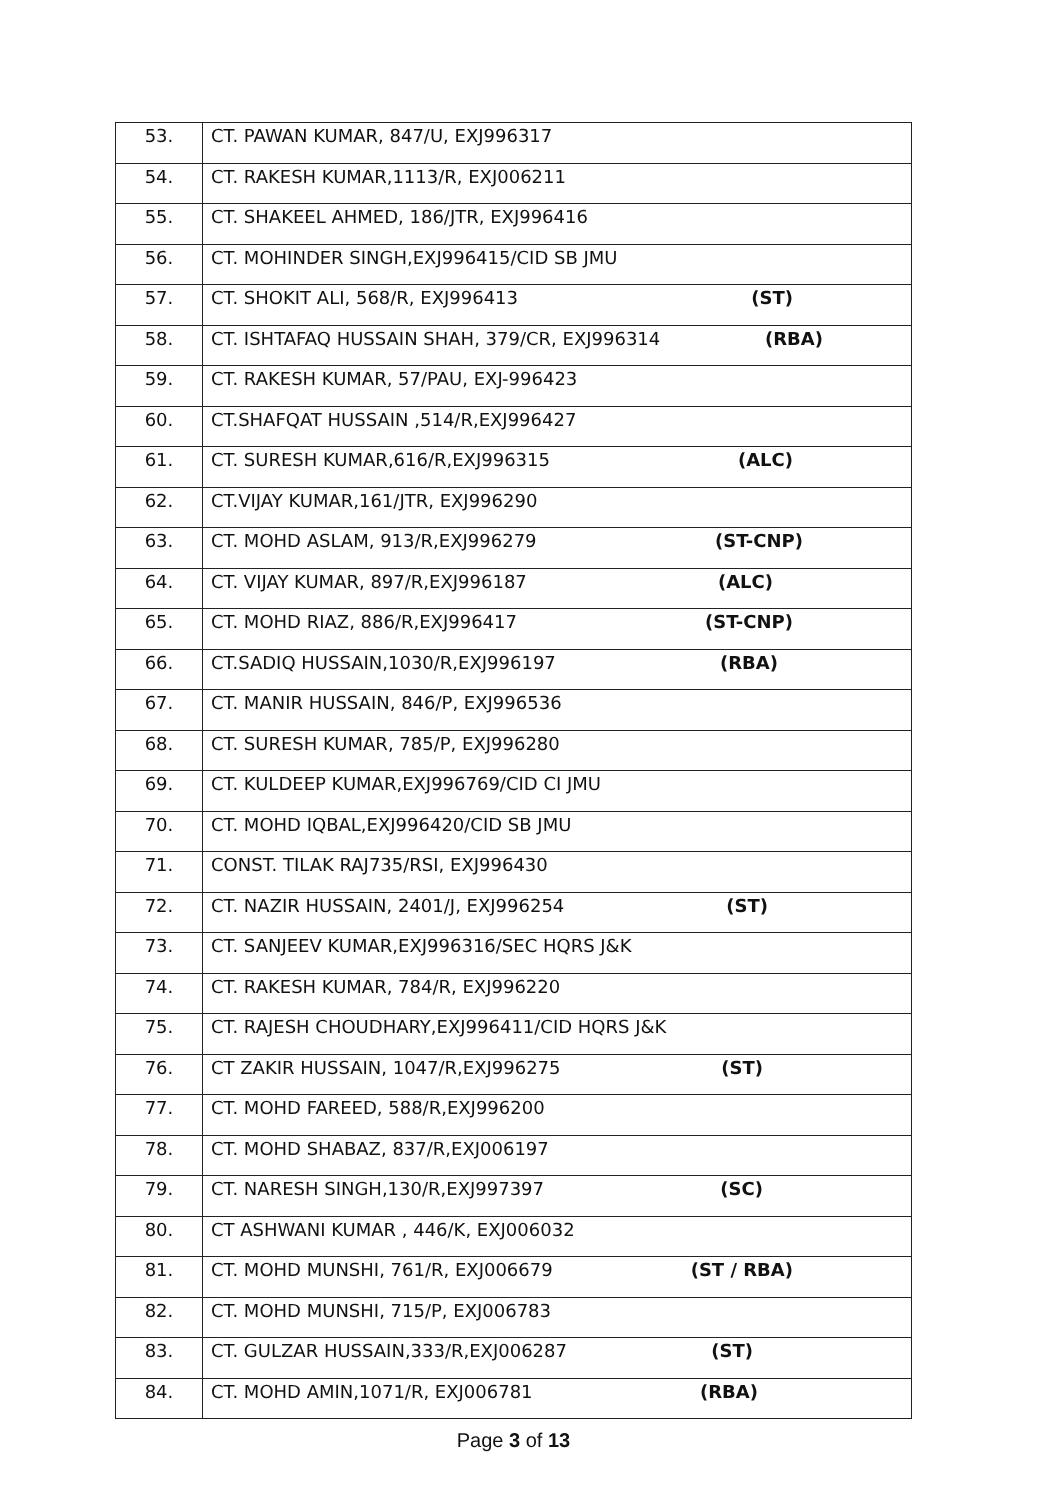| 53. | CT. PAWAN KUMAR, 847/U, EXJ996317 |
| 54. | CT. RAKESH KUMAR,1113/R, EXJ006211 |
| 55. | CT. SHAKEEL AHMED, 186/JTR, EXJ996416 |
| 56. | CT. MOHINDER SINGH,EXJ996415/CID SB JMU |
| 57. | CT. SHOKIT ALI, 568/R, EXJ996413 (ST) |
| 58. | CT. ISHTAFAQ HUSSAIN SHAH, 379/CR, EXJ996314 (RBA) |
| 59. | CT. RAKESH KUMAR, 57/PAU, EXJ-996423 |
| 60. | CT.SHAFQAT HUSSAIN ,514/R,EXJ996427 |
| 61. | CT. SURESH KUMAR,616/R,EXJ996315 (ALC) |
| 62. | CT.VIJAY KUMAR,161/JTR, EXJ996290 |
| 63. | CT. MOHD ASLAM, 913/R,EXJ996279 (ST-CNP) |
| 64. | CT. VIJAY KUMAR, 897/R,EXJ996187 (ALC) |
| 65. | CT. MOHD RIAZ, 886/R,EXJ996417 (ST-CNP) |
| 66. | CT.SADIQ HUSSAIN,1030/R,EXJ996197 (RBA) |
| 67. | CT. MANIR HUSSAIN, 846/P, EXJ996536 |
| 68. | CT. SURESH KUMAR, 785/P, EXJ996280 |
| 69. | CT. KULDEEP KUMAR,EXJ996769/CID CI JMU |
| 70. | CT. MOHD IQBAL,EXJ996420/CID SB JMU |
| 71. | CONST. TILAK RAJ735/RSI, EXJ996430 |
| 72. | CT. NAZIR HUSSAIN, 2401/J, EXJ996254 (ST) |
| 73. | CT. SANJEEV KUMAR,EXJ996316/SEC HQRS J&K |
| 74. | CT. RAKESH KUMAR, 784/R, EXJ996220 |
| 75. | CT. RAJESH CHOUDHARY,EXJ996411/CID HQRS J&K |
| 76. | CT ZAKIR HUSSAIN, 1047/R,EXJ996275 (ST) |
| 77. | CT. MOHD FAREED, 588/R,EXJ996200 |
| 78. | CT. MOHD SHABAZ, 837/R,EXJ006197 |
| 79. | CT. NARESH SINGH,130/R,EXJ997397 (SC) |
| 80. | CT ASHWANI KUMAR , 446/K, EXJ006032 |
| 81. | CT. MOHD MUNSHI, 761/R, EXJ006679 (ST / RBA) |
| 82. | CT. MOHD MUNSHI, 715/P, EXJ006783 |
| 83. | CT. GULZAR HUSSAIN,333/R,EXJ006287 (ST) |
| 84. | CT. MOHD AMIN,1071/R, EXJ006781 (RBA) |
Page 3 of 13